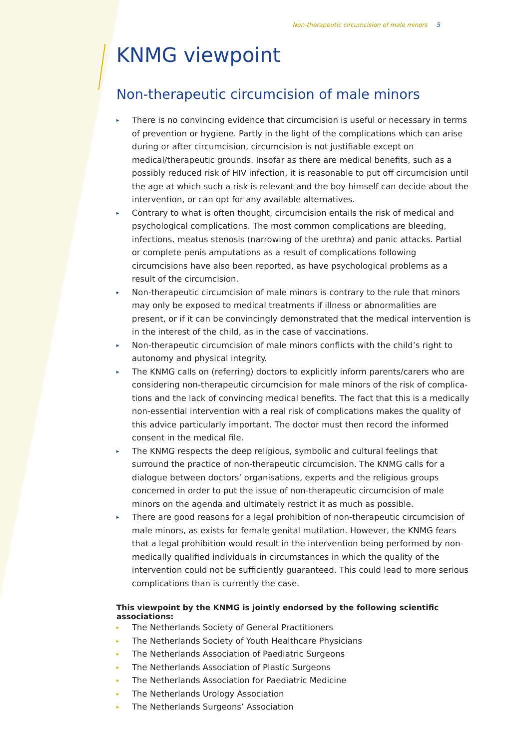Non-therapeutic circumcision of male minors 5
KNMG viewpoint
Non-therapeutic circumcision of male minors
▸ There is no convincing evidence that circumcision is useful or necessary in terms of prevention or hygiene. Partly in the light of the complications which can arise during or after circumcision, circumcision is not justifiable except on medical/thera­peutic grounds. Insofar as there are medical benefits, such as a possibly reduced risk of HIV infection, it is reasonable to put off circumcision until the age at which such a risk is relevant and the boy himself can decide about the intervention, or can opt for any available alternatives.
▸ Contrary to what is often thought, circumcision entails the risk of medical and psy­chological complications. The most common complications are bleeding, infections, meatus stenosis (narrowing of the urethra) and panic attacks. Partial or complete penis amputations as a result of complications following circumcisions have also been reported, as have psychological problems as a result of the circumcision.
▸ Non-therapeutic circumcision of male minors is contrary to the rule that minors may only be exposed to medical treatments if illness or abnormalities are present, or if it can be convincingly demonstrated that the medical intervention is in the interest of the child, as in the case of vaccinations.
▸ Non-therapeutic circumcision of male minors conflicts with the child’s right to autonomy and physical integrity.
▸ The KNMG calls on (referring) doctors to explicitly inform parents/carers who are considering non-therapeutic circumcision for male minors of the risk of complica­tions and the lack of convincing medical benefits. The fact that this is a medically non-essential intervention with a real risk of complications makes the quality of this advice particularly important. The doctor must then record the informed consent in the medical file.
▸ The KNMG respects the deep religious, symbolic and cultural feelings that surround the practice of non-therapeutic circumcision. The KNMG calls for a dialogue between doctors’ organisations, experts and the religious groups concerned in order to put the issue of non-therapeutic circumcision of male minors on the agenda and ultimately restrict it as much as possible.
▸ There are good reasons for a legal prohibition of non-therapeutic circumcision of male minors, as exists for female genital mutilation. However, the KNMG fears that a legal prohibition would result in the intervention being performed by non-medi­cally qualified individuals in circumstances in which the quality of the intervention could not be sufficiently guaranteed. This could lead to more serious complications than is currently the case.
This viewpoint by the KNMG is jointly endorsed by the following scientific associations:
▸ The Netherlands Society of General Practitioners
▸ The Netherlands Society of Youth Healthcare Physicians
▸ The Netherlands Association of Paediatric Surgeons
▸ The Netherlands Association of Plastic Surgeons
▸ The Netherlands Association for Paediatric Medicine
▸ The Netherlands Urology Association
▸ The Netherlands Surgeons’ Association